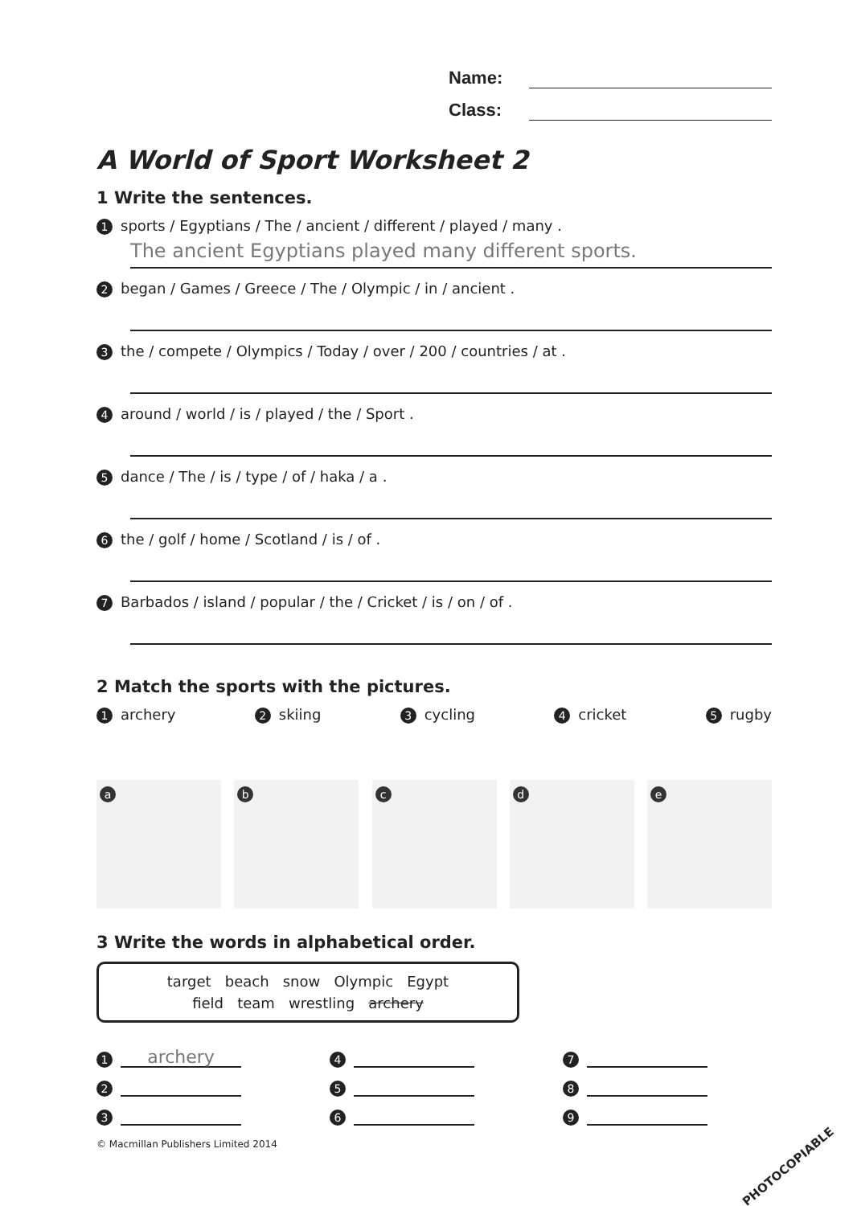Name:
Class:
A World of Sport Worksheet 2
1 Write the sentences.
1 sports / Egyptians / The / ancient / different / played / many .
The ancient Egyptians played many different sports.
2 began / Games / Greece / The / Olympic / in / ancient .
3 the / compete / Olympics / Today / over / 200 / countries / at .
4 around / world / is / played / the / Sport .
5 dance / The / is / type / of / haka / a .
6 the / golf / home / Scotland / is / of .
7 Barbados / island / popular / the / Cricket / is / on / of .
2 Match the sports with the pictures.
1 archery 2 skiing 3 cycling 4 cricket 5 rugby
a
b
c
d
e
3 Write the words in alphabetical order.
target beach snow Olympic Egypt
field team wrestling archery
1 archery
4
7
2
5
8
3
6
9
© Macmillan Publishers Limited 2014
PHOTOCOPIABLE